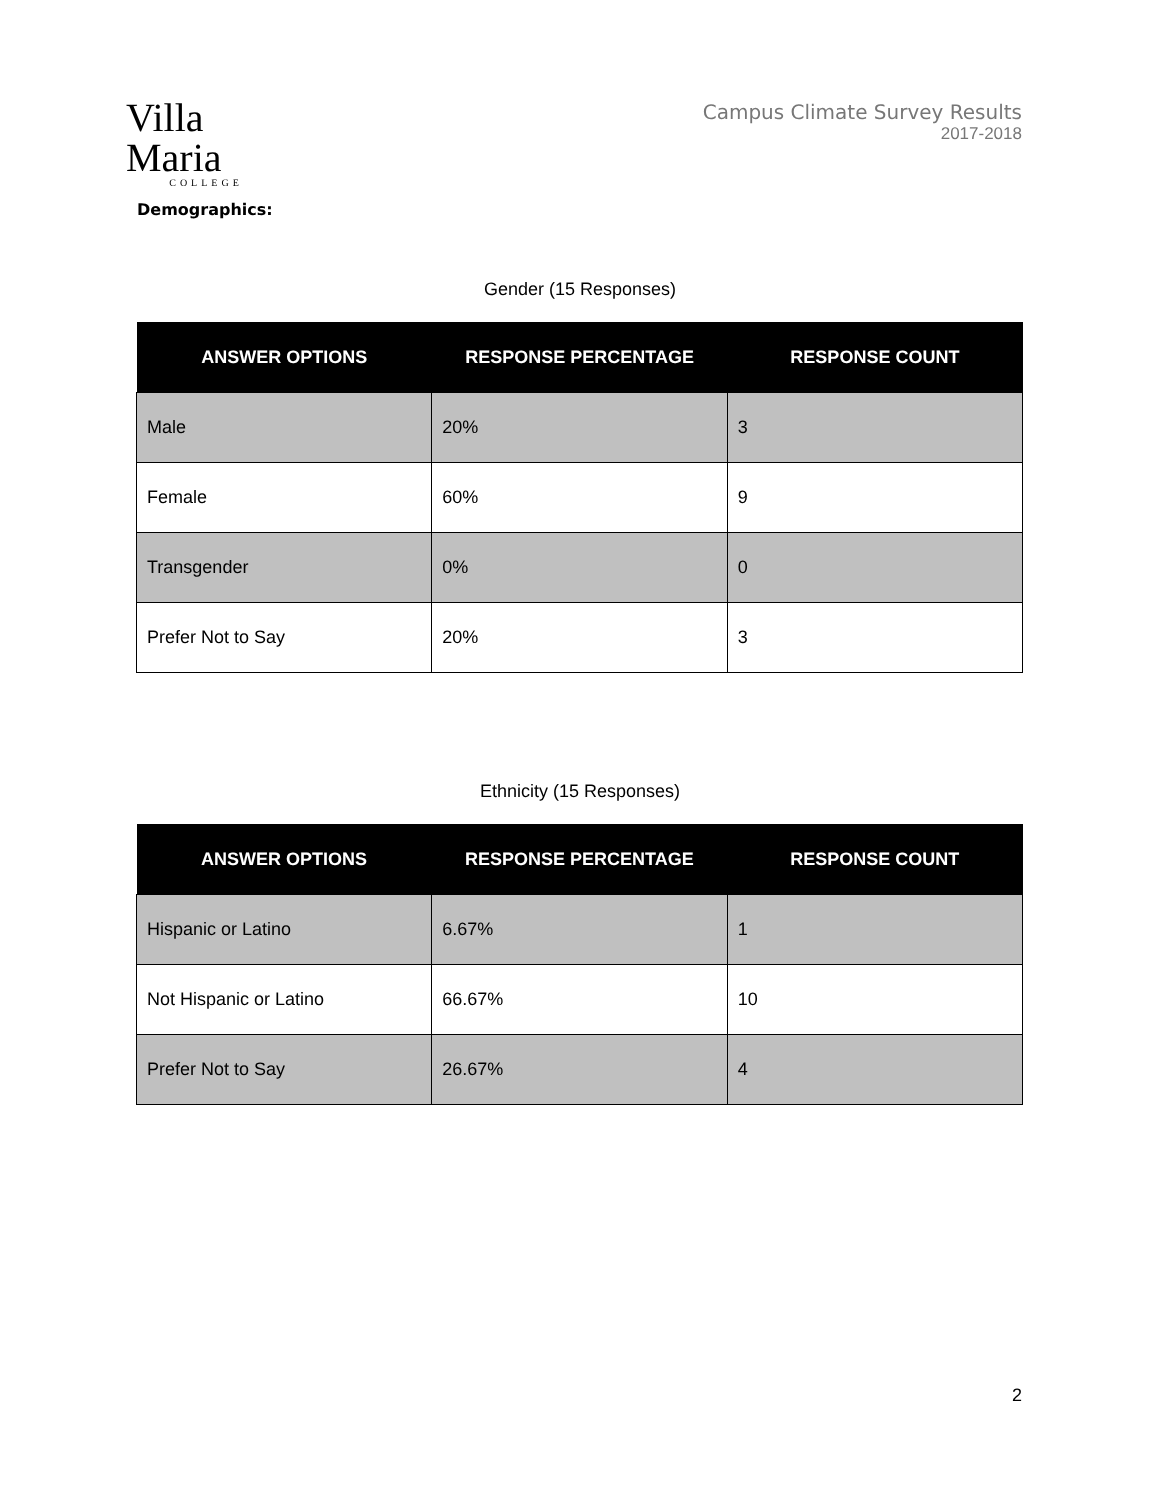Villa Maria
COLLEGE
Campus Climate Survey Results
2017-2018
Demographics:
Gender (15 Responses)
| ANSWER OPTIONS | RESPONSE PERCENTAGE | RESPONSE COUNT |
| --- | --- | --- |
| Male | 20% | 3 |
| Female | 60% | 9 |
| Transgender | 0% | 0 |
| Prefer Not to Say | 20% | 3 |
Ethnicity (15 Responses)
| ANSWER OPTIONS | RESPONSE PERCENTAGE | RESPONSE COUNT |
| --- | --- | --- |
| Hispanic or Latino | 6.67% | 1 |
| Not Hispanic or Latino | 66.67% | 10 |
| Prefer Not to Say | 26.67% | 4 |
2